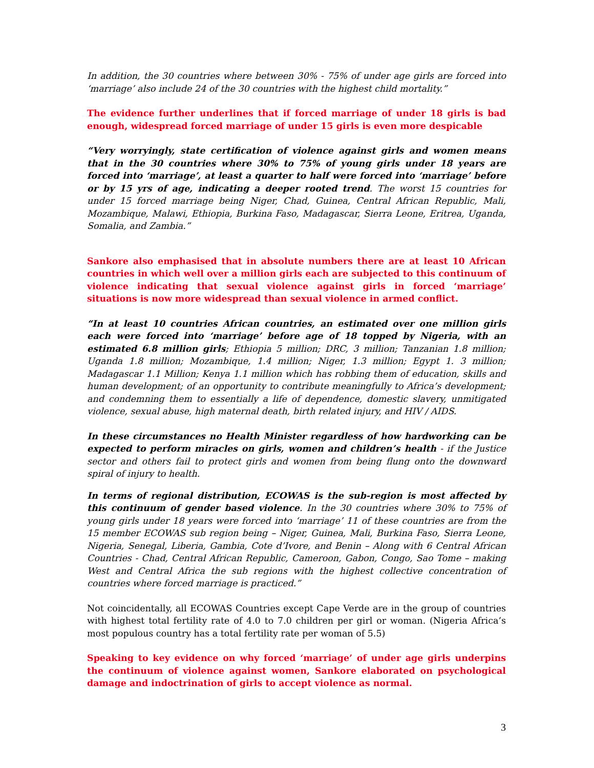In addition, the 30 countries where between 30% - 75% of under age girls are forced into ‘marriage’ also include 24 of the 30 countries with the highest child mortality.”
The evidence further underlines that if forced marriage of under 18 girls is bad enough, widespread forced marriage of under 15 girls is even more despicable
“Very worryingly, state certification of violence against girls and women means that in the 30 countries where 30% to 75% of young girls under 18 years are forced into ‘marriage’, at least a quarter to half were forced into ‘marriage’ before or by 15 yrs of age, indicating a deeper rooted trend. The worst 15 countries for under 15 forced marriage being Niger, Chad, Guinea, Central African Republic, Mali, Mozambique, Malawi, Ethiopia, Burkina Faso, Madagascar, Sierra Leone, Eritrea, Uganda, Somalia, and Zambia.”
Sankore also emphasised that in absolute numbers there are at least 10 African countries in which well over a million girls each are subjected to this continuum of violence indicating that sexual violence against girls in forced ‘marriage’ situations is now more widespread than sexual violence in armed conflict.
“In at least 10 countries African countries, an estimated over one million girls each were forced into ‘marriage’ before age of 18 topped by Nigeria, with an estimated 6.8 million girls; Ethiopia 5 million; DRC, 3 million; Tanzanian 1.8 million; Uganda 1.8 million; Mozambique, 1.4 million; Niger, 1.3 million; Egypt 1. 3 million; Madagascar 1.1 Million; Kenya 1.1 million which has robbing them of education, skills and human development; of an opportunity to contribute meaningfully to Africa’s development; and condemning them to essentially a life of dependence, domestic slavery, unmitigated violence, sexual abuse, high maternal death, birth related injury, and HIV / AIDS.
In these circumstances no Health Minister regardless of how hardworking can be expected to perform miracles on girls, women and children’s health - if the Justice sector and others fail to protect girls and women from being flung onto the downward spiral of injury to health.
In terms of regional distribution, ECOWAS is the sub-region is most affected by this continuum of gender based violence. In the 30 countries where 30% to 75% of young girls under 18 years were forced into ‘marriage’ 11 of these countries are from the 15 member ECOWAS sub region being – Niger, Guinea, Mali, Burkina Faso, Sierra Leone, Nigeria, Senegal, Liberia, Gambia, Cote d’Ivore, and Benin – Along with 6 Central African Countries - Chad, Central African Republic, Cameroon, Gabon, Congo, Sao Tome – making West and Central Africa the sub regions with the highest collective concentration of countries where forced marriage is practiced.”
Not coincidentally, all ECOWAS Countries except Cape Verde are in the group of countries with highest total fertility rate of 4.0 to 7.0 children per girl or woman. (Nigeria Africa’s most populous country has a total fertility rate per woman of 5.5)
Speaking to key evidence on why forced ‘marriage’ of under age girls underpins the continuum of violence against women, Sankore elaborated on psychological damage and indoctrination of girls to accept violence as normal.
3